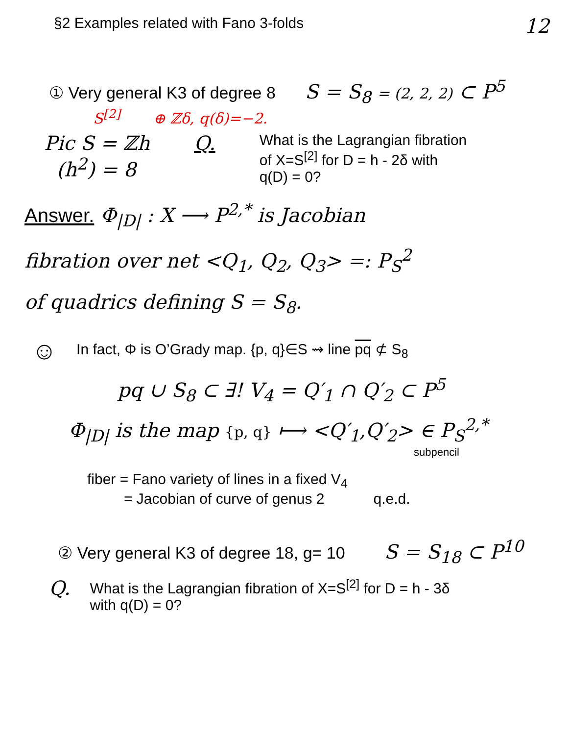§2 Examples related with Fano 3-folds
12
① Very general K3 of degree 8
S = S<sub>8</sub> = (2, 2, 2) ⊂ P<sup>5</sup>
S<sup>[2]</sup> ⊕ ℤδ, q(δ)=−2.
Pic S = ℤh
(h<sup>2</sup>) = 8
Q.
What is the Lagrangian fibration
of X=S<sup>[2]</sup> for D = h - 2δ with
q(D) = 0?
Answer. Φ<sub>|D|</sub> : X ⟶ P<sup>2,*</sup> is Jacobian
fibration over net <Q<sub>1</sub>, Q<sub>2</sub>, Q<sub>3</sub>> =: P<sub>S</sub><sup>2</sup>
of quadrics defining S = S<sub>8</sub>.
☺
In fact, Φ is O’Grady map. {p, q}∈S ⇝ line pq ⊄ S<sub>8</sub>
pq ∪ S<sub>8</sub> ⊂ ∃! V<sub>4</sub> = Q′<sub>1</sub> ∩ Q′<sub>2</sub> ⊂ P<sup>5</sup>
Φ<sub>|D|</sub> is the map {p, q} ⟼ <Q′<sub>1</sub>,Q′<sub>2</sub>> ∈ P<sub>S</sub><sup>2,*</sup>
subpencil
fiber = Fano variety of lines in a fixed V<sub>4</sub>
= Jacobian of curve of genus 2 q.e.d.
② Very general K3 of degree 18, g= 10
S = S<sub>18</sub> ⊂ P<sup>10</sup>
Q.
What is the Lagrangian fibration of X=S<sup>[2]</sup> for D = h - 3δ
with q(D) = 0?